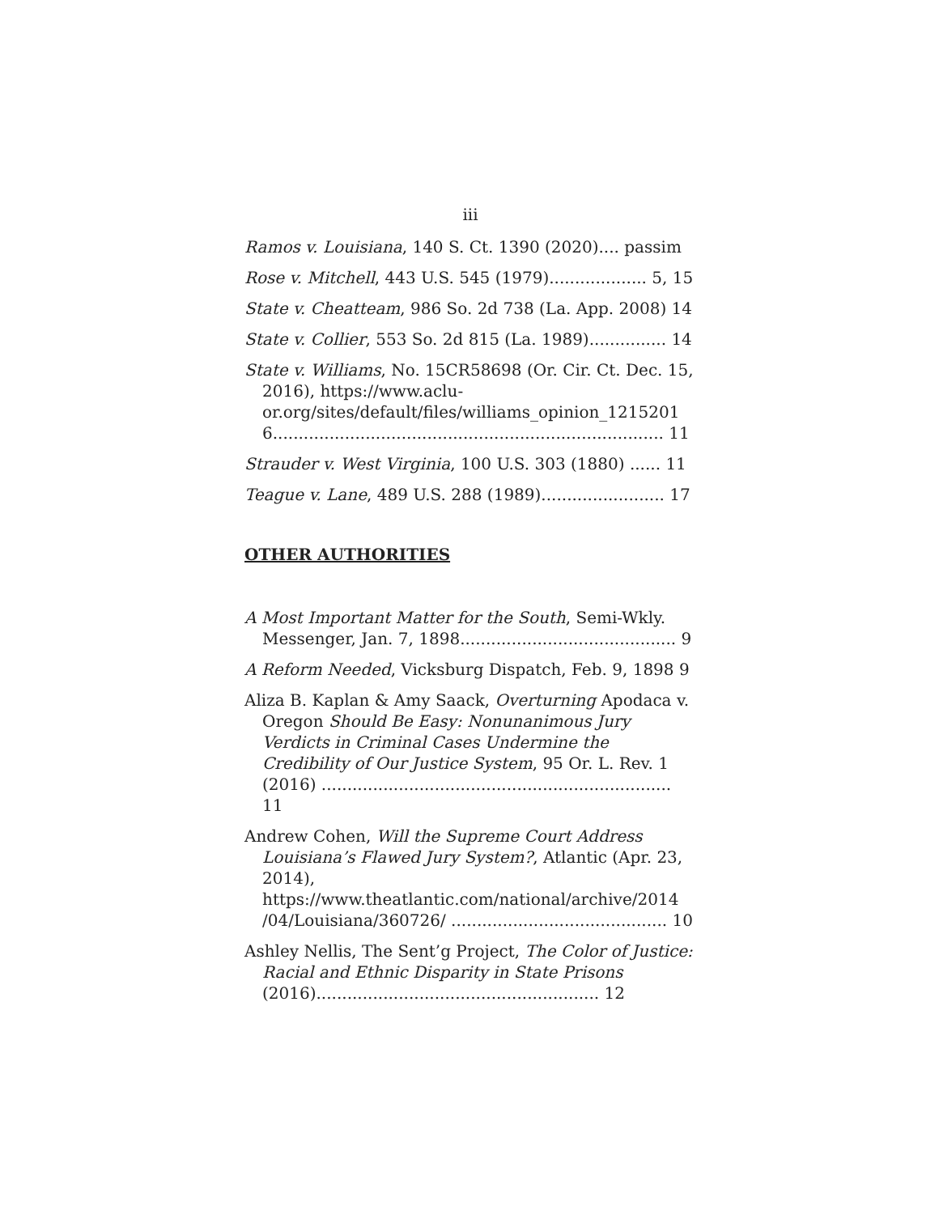iii
Ramos v. Louisiana, 140 S. Ct. 1390 (2020).... passim
Rose v. Mitchell, 443 U.S. 545 (1979)................... 5, 15
State v. Cheatteam, 986 So. 2d 738 (La. App. 2008) 14
State v. Collier, 553 So. 2d 815 (La. 1989)............... 14
State v. Williams, No. 15CR58698 (Or. Cir. Ct. Dec. 15, 2016), https://www.aclu-or.org/sites/default/files/williams_opinion_1215201 6............................................................................ 11
Strauder v. West Virginia, 100 U.S. 303 (1880) ...... 11
Teague v. Lane, 489 U.S. 288 (1989)........................ 17
OTHER AUTHORITIES
A Most Important Matter for the South, Semi-Wkly. Messenger, Jan. 7, 1898.......................................... 9
A Reform Needed, Vicksburg Dispatch, Feb. 9, 1898 9
Aliza B. Kaplan & Amy Saack, Overturning Apodaca v. Oregon Should Be Easy: Nonunanimous Jury Verdicts in Criminal Cases Undermine the Credibility of Our Justice System, 95 Or. L. Rev. 1 (2016) .................................................................... 11
Andrew Cohen, Will the Supreme Court Address Louisiana’s Flawed Jury System?, Atlantic (Apr. 23, 2014), https://www.theatlantic.com/national/archive/2014 /04/Louisiana/360726/ .......................................... 10
Ashley Nellis, The Sent’g Project, The Color of Justice: Racial and Ethnic Disparity in State Prisons (2016)....................................................... 12